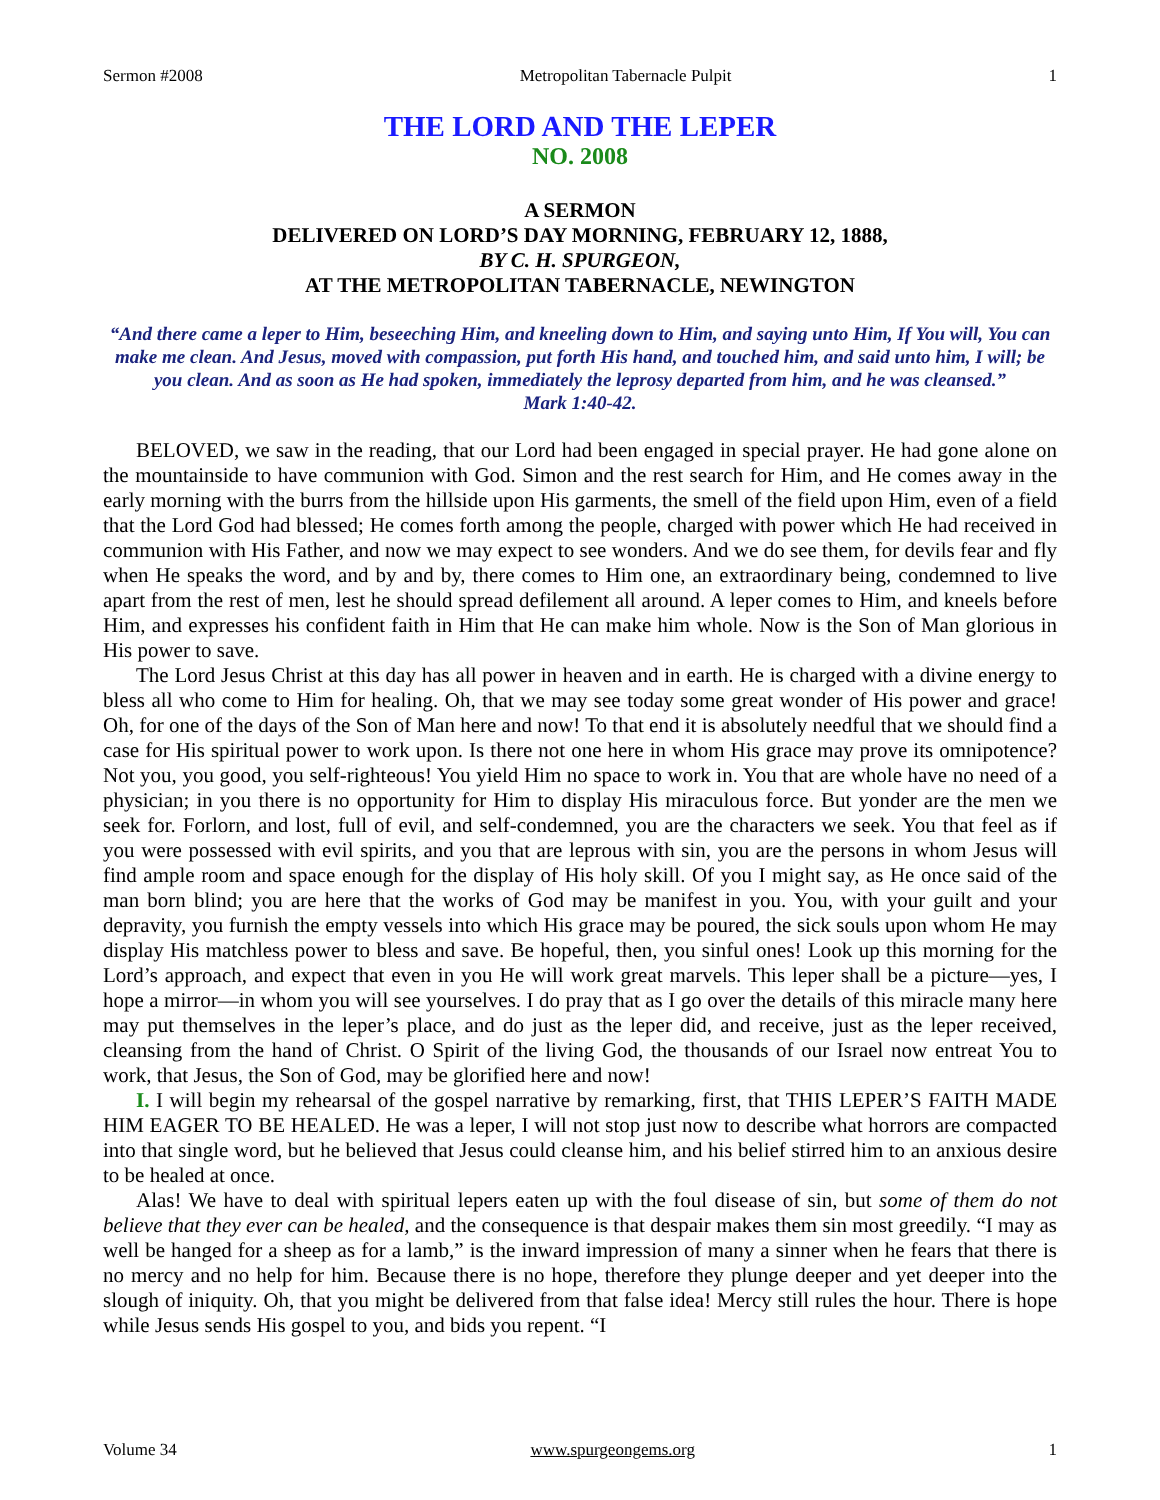Sermon #2008 Metropolitan Tabernacle Pulpit 1
THE LORD AND THE LEPER
NO. 2008
A SERMON
DELIVERED ON LORD’S DAY MORNING, FEBRUARY 12, 1888,
BY C. H. SPURGEON,
AT THE METROPOLITAN TABERNACLE, NEWINGTON
“And there came a leper to Him, beseeching Him, and kneeling down to Him, and saying unto Him, If You will, You can make me clean. And Jesus, moved with compassion, put forth His hand, and touched him, and said unto him, I will; be you clean. And as soon as He had spoken, immediately the leprosy departed from him, and he was cleansed.”
Mark 1:40-42.
BELOVED, we saw in the reading, that our Lord had been engaged in special prayer. He had gone alone on the mountainside to have communion with God. Simon and the rest search for Him, and He comes away in the early morning with the burrs from the hillside upon His garments, the smell of the field upon Him, even of a field that the Lord God had blessed; He comes forth among the people, charged with power which He had received in communion with His Father, and now we may expect to see wonders. And we do see them, for devils fear and fly when He speaks the word, and by and by, there comes to Him one, an extraordinary being, condemned to live apart from the rest of men, lest he should spread defilement all around. A leper comes to Him, and kneels before Him, and expresses his confident faith in Him that He can make him whole. Now is the Son of Man glorious in His power to save.
The Lord Jesus Christ at this day has all power in heaven and in earth. He is charged with a divine energy to bless all who come to Him for healing. Oh, that we may see today some great wonder of His power and grace! Oh, for one of the days of the Son of Man here and now! To that end it is absolutely needful that we should find a case for His spiritual power to work upon. Is there not one here in whom His grace may prove its omnipotence? Not you, you good, you self-righteous! You yield Him no space to work in. You that are whole have no need of a physician; in you there is no opportunity for Him to display His miraculous force. But yonder are the men we seek for. Forlorn, and lost, full of evil, and self-condemned, you are the characters we seek. You that feel as if you were possessed with evil spirits, and you that are leprous with sin, you are the persons in whom Jesus will find ample room and space enough for the display of His holy skill. Of you I might say, as He once said of the man born blind; you are here that the works of God may be manifest in you. You, with your guilt and your depravity, you furnish the empty vessels into which His grace may be poured, the sick souls upon whom He may display His matchless power to bless and save. Be hopeful, then, you sinful ones! Look up this morning for the Lord’s approach, and expect that even in you He will work great marvels. This leper shall be a picture—yes, I hope a mirror—in whom you will see yourselves. I do pray that as I go over the details of this miracle many here may put themselves in the leper’s place, and do just as the leper did, and receive, just as the leper received, cleansing from the hand of Christ. O Spirit of the living God, the thousands of our Israel now entreat You to work, that Jesus, the Son of God, may be glorified here and now!
I. I will begin my rehearsal of the gospel narrative by remarking, first, that THIS LEPER’S FAITH MADE HIM EAGER TO BE HEALED. He was a leper, I will not stop just now to describe what horrors are compacted into that single word, but he believed that Jesus could cleanse him, and his belief stirred him to an anxious desire to be healed at once.
Alas! We have to deal with spiritual lepers eaten up with the foul disease of sin, but some of them do not believe that they ever can be healed, and the consequence is that despair makes them sin most greedily. “I may as well be hanged for a sheep as for a lamb,” is the inward impression of many a sinner when he fears that there is no mercy and no help for him. Because there is no hope, therefore they plunge deeper and yet deeper into the slough of iniquity. Oh, that you might be delivered from that false idea! Mercy still rules the hour. There is hope while Jesus sends His gospel to you, and bids you repent. “I
Volume 34 www.spurgeongems.org 1